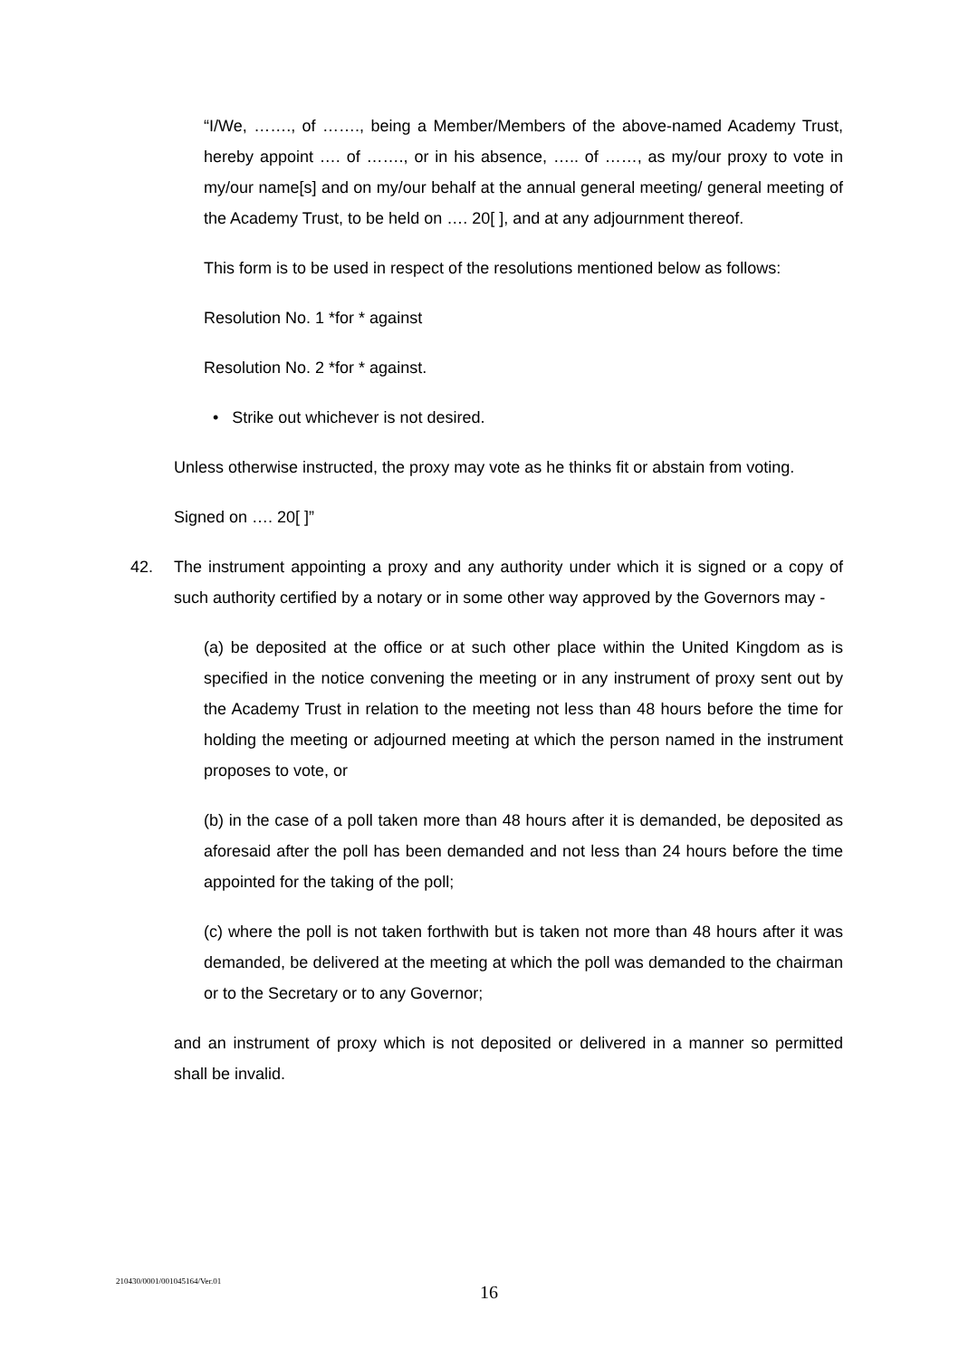“I/We, ……., of ……., being a Member/Members of the above-named Academy Trust, hereby appoint …. of ……., or in his absence, ….. of ……, as my/our proxy to vote in my/our name[s] and on my/our behalf at the annual general meeting/ general meeting of the Academy Trust, to be held on …. 20[ ], and at any adjournment thereof.
This form is to be used in respect of the resolutions mentioned below as follows:
Resolution No. 1 *for * against
Resolution No. 2 *for * against.
• Strike out whichever is not desired.
Unless otherwise instructed, the proxy may vote as he thinks fit or abstain from voting.
Signed on …. 20[ ]”
42. The instrument appointing a proxy and any authority under which it is signed or a copy of such authority certified by a notary or in some other way approved by the Governors may -
(a) be deposited at the office or at such other place within the United Kingdom as is specified in the notice convening the meeting or in any instrument of proxy sent out by the Academy Trust in relation to the meeting not less than 48 hours before the time for holding the meeting or adjourned meeting at which the person named in the instrument proposes to vote, or
(b) in the case of a poll taken more than 48 hours after it is demanded, be deposited as aforesaid after the poll has been demanded and not less than 24 hours before the time appointed for the taking of the poll;
(c) where the poll is not taken forthwith but is taken not more than 48 hours after it was demanded, be delivered at the meeting at which the poll was demanded to the chairman or to the Secretary or to any Governor;
and an instrument of proxy which is not deposited or delivered in a manner so permitted shall be invalid.
210430/0001/001045164/Ver.01
16